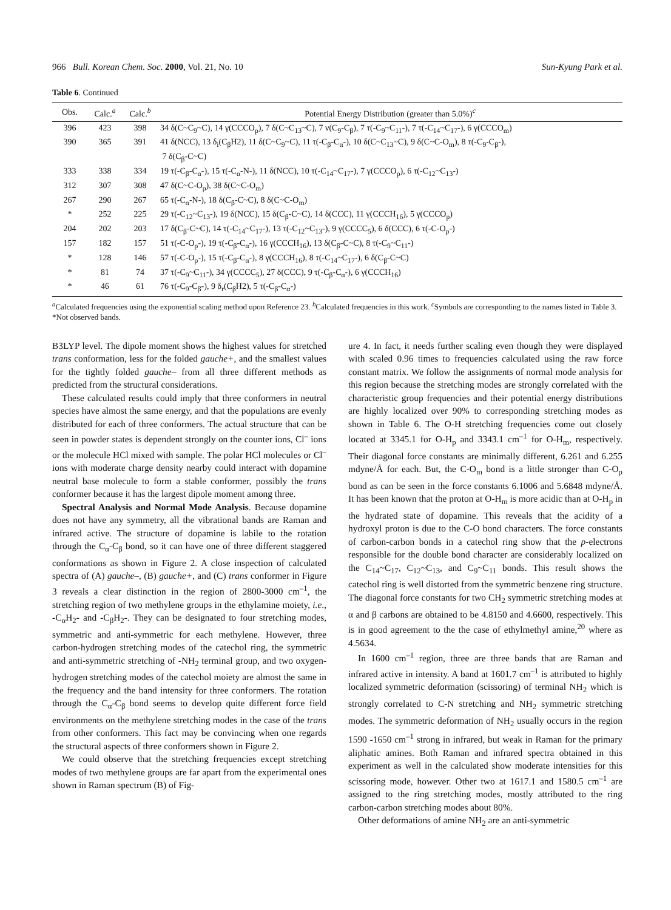966 Bull. Korean Chem. Soc. 2000, Vol. 21, No. 10 Sun-Kyung Park et al.
Table 6. Continued
| Obs. | Calc.<sup>a</sup> | Calc.<sup>b</sup> | Potential Energy Distribution (greater than 5.0%)<sup>c</sup> |
| --- | --- | --- | --- |
| 396 | 423 | 398 | 34 δ(C~C<sub>9</sub>~C), 14 γ(CCCO<sub>p</sub>), 7 δ(C~C<sub>13</sub>~C), 7 ν(C<sub>9</sub>-C<sub>β</sub>), 7 τ(-C<sub>9</sub>~C<sub>11</sub>-), 7 τ(-C<sub>14</sub>~C<sub>17</sub>-), 6 γ(CCCO<sub>m</sub>) |
| 390 | 365 | 391 | 41 δ(NCC), 13 δ<sub>i</sub>(C<sub>β</sub>H2), 11 δ(C~C<sub>9</sub>~C), 11 τ(-C<sub>β</sub>-C<sub>α</sub>-), 10 δ(C~C<sub>13</sub>~C), 9 δ(C~C-O<sub>m</sub>), 8 τ(-C<sub>9</sub>-C<sub>β</sub>-), 7 δ(C<sub>β</sub>-C~C) |
| 333 | 338 | 334 | 19 τ(-C<sub>β</sub>-C<sub>α</sub>-), 15 τ(-C<sub>α</sub>-N-), 11 δ(NCC), 10 τ(-C<sub>14</sub>~C<sub>17</sub>-), 7 γ(CCCO<sub>p</sub>), 6 τ(-C<sub>12</sub>~C<sub>13</sub>-) |
| 312 | 307 | 308 | 47 δ(C~C-O<sub>p</sub>), 38 δ(C~C-O<sub>m</sub>) |
| 267 | 290 | 267 | 65 τ(-C<sub>α</sub>-N-), 18 δ(C<sub>β</sub>-C~C), 8 δ(C~C-O<sub>m</sub>) |
| * | 252 | 225 | 29 τ(-C<sub>12</sub>~C<sub>13</sub>-), 19 δ(NCC), 15 δ(C<sub>β</sub>-C~C), 14 δ(CCC), 11 γ(CCCH<sub>16</sub>), 5 γ(CCCO<sub>p</sub>) |
| 204 | 202 | 203 | 17 δ(C<sub>β</sub>-C~C), 14 τ(-C<sub>14</sub>~C<sub>17</sub>-), 13 τ(-C<sub>12</sub>~C<sub>13</sub>-), 9 γ(CCCC<sub>5</sub>), 6 δ(CCC), 6 τ(-C-O<sub>p</sub>-) |
| 157 | 182 | 157 | 51 τ(-C-O<sub>p</sub>-), 19 τ(-C<sub>β</sub>-C<sub>α</sub>-), 16 γ(CCCH<sub>16</sub>), 13 δ(C<sub>β</sub>-C~C), 8 τ(-C<sub>9</sub>~C<sub>11</sub>-) |
| * | 128 | 146 | 57 τ(-C-O<sub>p</sub>-), 15 τ(-C<sub>β</sub>-C<sub>α</sub>-), 8 γ(CCCH<sub>16</sub>), 8 τ(-C<sub>14</sub>~C<sub>17</sub>-), 6 δ(C<sub>β</sub>-C~C) |
| * | 81 | 74 | 37 τ(-C<sub>9</sub>~C<sub>11</sub>-), 34 γ(CCCC<sub>5</sub>), 27 δ(CCC), 9 τ(-C<sub>β</sub>-C<sub>α</sub>-), 6 γ(CCCH<sub>16</sub>) |
| * | 46 | 61 | 76 τ(-C<sub>9</sub>-C<sub>β</sub>-), 9 δ<sub>r</sub>(C<sub>β</sub>H2), 5 τ(-C<sub>β</sub>-C<sub>α</sub>-) |
<sup>a</sup> Calculated frequencies using the exponential scaling method upon Reference 23. <sup>b</sup>Calculated frequencies in this work. <sup>c</sup>Symbols are corresponding to the names listed in Table 3. *Not observed bands.
B3LYP level. The dipole moment shows the highest values for stretched trans conformation, less for the folded gauche+, and the smallest values for the tightly folded gauche– from all three different methods as predicted from the structural considerations.
These calculated results could imply that three conformers in neutral species have almost the same energy, and that the populations are evenly distributed for each of three conformers. The actual structure that can be seen in powder states is dependent strongly on the counter ions, Cl<sup>–</sup> ions or the molecule HCl mixed with sample. The polar HCl molecules or Cl<sup>–</sup> ions with moderate charge density nearby could interact with dopamine neutral base molecule to form a stable conformer, possibly the trans conformer because it has the largest dipole moment among three.
Spectral Analysis and Normal Mode Analysis. Because dopamine does not have any symmetry, all the vibrational bands are Raman and infrared active. The structure of dopamine is labile to the rotation through the C<sub>α</sub>-C<sub>β</sub> bond, so it can have one of three different staggered conformations as shown in Figure 2. A close inspection of calculated spectra of (A) gauche–, (B) gauche+, and (C) trans conformer in Figure 3 reveals a clear distinction in the region of 2800-3000 cm<sup>–1</sup>, the stretching region of two methylene groups in the ethylamine moiety, i.e., -C<sub>α</sub>H<sub>2</sub>- and -C<sub>β</sub>H<sub>2</sub>-. They can be designated to four stretching modes, symmetric and anti-symmetric for each methylene. However, three carbon-hydrogen stretching modes of the catechol ring, the symmetric and anti-symmetric stretching of -NH<sub>2</sub> terminal group, and two oxygen-hydrogen stretching modes of the catechol moiety are almost the same in the frequency and the band intensity for three conformers. The rotation through the C<sub>α</sub>-C<sub>β</sub> bond seems to develop quite different force field environments on the methylene stretching modes in the case of the trans from other conformers. This fact may be convincing when one regards the structural aspects of three conformers shown in Figure 2.
We could observe that the stretching frequencies except stretching modes of two methylene groups are far apart from the experimental ones shown in Raman spectrum (B) of Fig-
ure 4. In fact, it needs further scaling even though they were displayed with scaled 0.96 times to frequencies calculated using the raw force constant matrix. We follow the assignments of normal mode analysis for this region because the stretching modes are strongly correlated with the characteristic group frequencies and their potential energy distributions are highly localized over 90% to corresponding stretching modes as shown in Table 6. The O-H stretching frequencies come out closely located at 3345.1 for O-H<sub>p</sub> and 3343.1 cm<sup>–1</sup> for O-H<sub>m</sub>, respectively. Their diagonal force constants are minimally different, 6.261 and 6.255 mdyne/Å for each. But, the C-O<sub>m</sub> bond is a little stronger than C-O<sub>p</sub> bond as can be seen in the force constants 6.1006 and 5.6848 mdyne/Å. It has been known that the proton at O-H<sub>m</sub> is more acidic than at O-H<sub>p</sub> in the hydrated state of dopamine. This reveals that the acidity of a hydroxyl proton is due to the C-O bond characters. The force constants of carbon-carbon bonds in a catechol ring show that the p-electrons responsible for the double bond character are considerably localized on the C<sub>14</sub>~C<sub>17</sub>, C<sub>12</sub>~C<sub>13</sub>, and C<sub>9</sub>~C<sub>11</sub> bonds. This result shows the catechol ring is well distorted from the symmetric benzene ring structure. The diagonal force constants for two CH<sub>2</sub> symmetric stretching modes at α and β carbons are obtained to be 4.8150 and 4.6600, respectively. This is in good agreement to the the case of ethylmethyl amine,<sup>20</sup> where as 4.5634.
In 1600 cm<sup>–1</sup> region, three are three bands that are Raman and infrared active in intensity. A band at 1601.7 cm<sup>–1</sup> is attributed to highly localized symmetric deformation (scissoring) of terminal NH<sub>2</sub> which is strongly correlated to C-N stretching and NH<sub>2</sub> symmetric stretching modes. The symmetric deformation of NH<sub>2</sub> usually occurs in the region 1590 -1650 cm<sup>–1</sup> strong in infrared, but weak in Raman for the primary aliphatic amines. Both Raman and infrared spectra obtained in this experiment as well in the calculated show moderate intensities for this scissoring mode, however. Other two at 1617.1 and 1580.5 cm<sup>–1</sup> are assigned to the ring stretching modes, mostly attributed to the ring carbon-carbon stretching modes about 80%.
Other deformations of amine NH<sub>2</sub> are an anti-symmetric